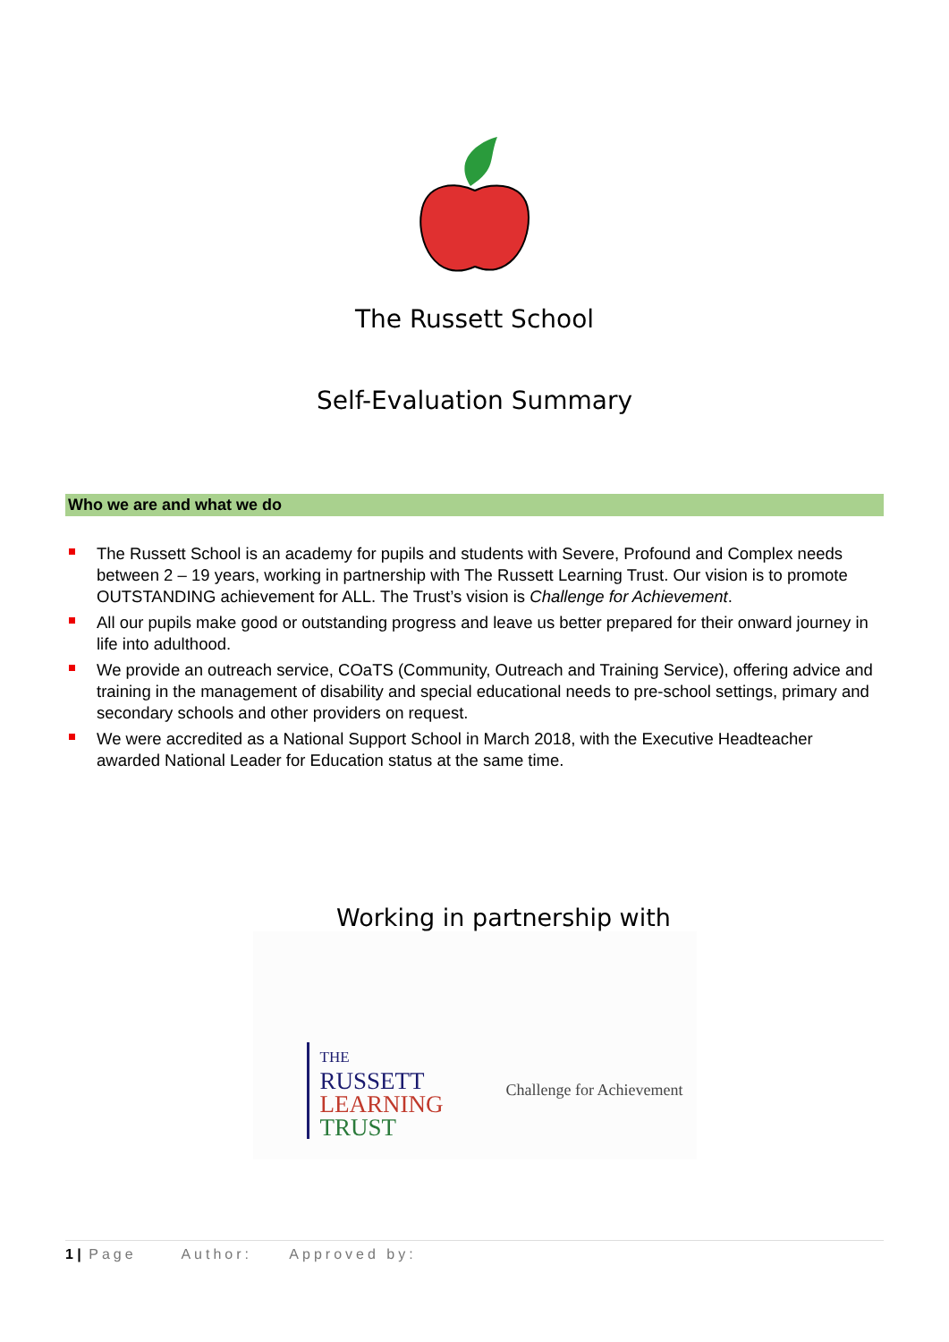The Russett School
Self-Evaluation Summary
Who we are and what we do
The Russett School is an academy for pupils and students with Severe, Profound and Complex needs between 2 – 19 years, working in partnership with The Russett Learning Trust. Our vision is to promote OUTSTANDING achievement for ALL. The Trust’s vision is Challenge for Achievement.
All our pupils make good or outstanding progress and leave us better prepared for their onward journey in life into adulthood.
We provide an outreach service, COaTS (Community, Outreach and Training Service), offering advice and training in the management of disability and special educational needs to pre-school settings, primary and secondary schools and other providers on request.
We were accredited as a National Support School in March 2018, with the Executive Headteacher awarded National Leader for Education status at the same time.
Working in partnership with
THE
RUSSETT
LEARNING
TRUST
Challenge for Achievement
1 | Page Author: Approved by: